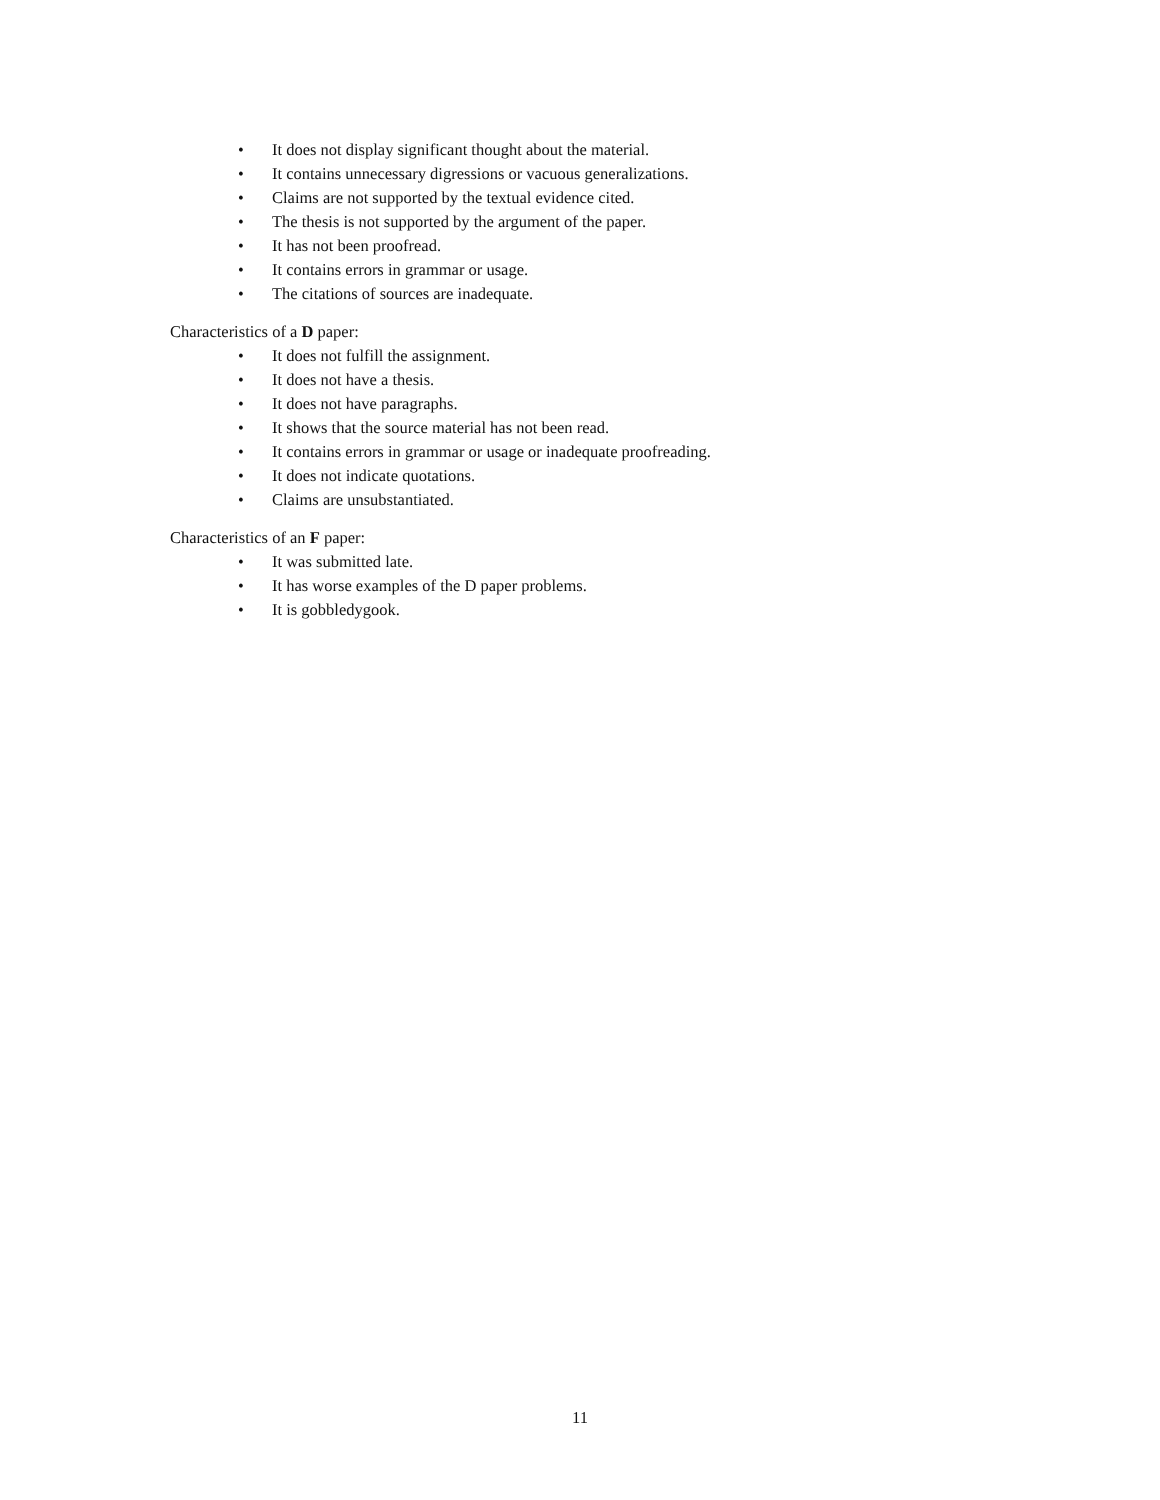• It does not display significant thought about the material.
• It contains unnecessary digressions or vacuous generalizations.
• Claims are not supported by the textual evidence cited.
• The thesis is not supported by the argument of the paper.
• It has not been proofread.
• It contains errors in grammar or usage.
• The citations of sources are inadequate.
Characteristics of a D paper:
• It does not fulfill the assignment.
• It does not have a thesis.
• It does not have paragraphs.
• It shows that the source material has not been read.
• It contains errors in grammar or usage or inadequate proofreading.
• It does not indicate quotations.
• Claims are unsubstantiated.
Characteristics of an F paper:
• It was submitted late.
• It has worse examples of the D paper problems.
• It is gobbledygook.
11